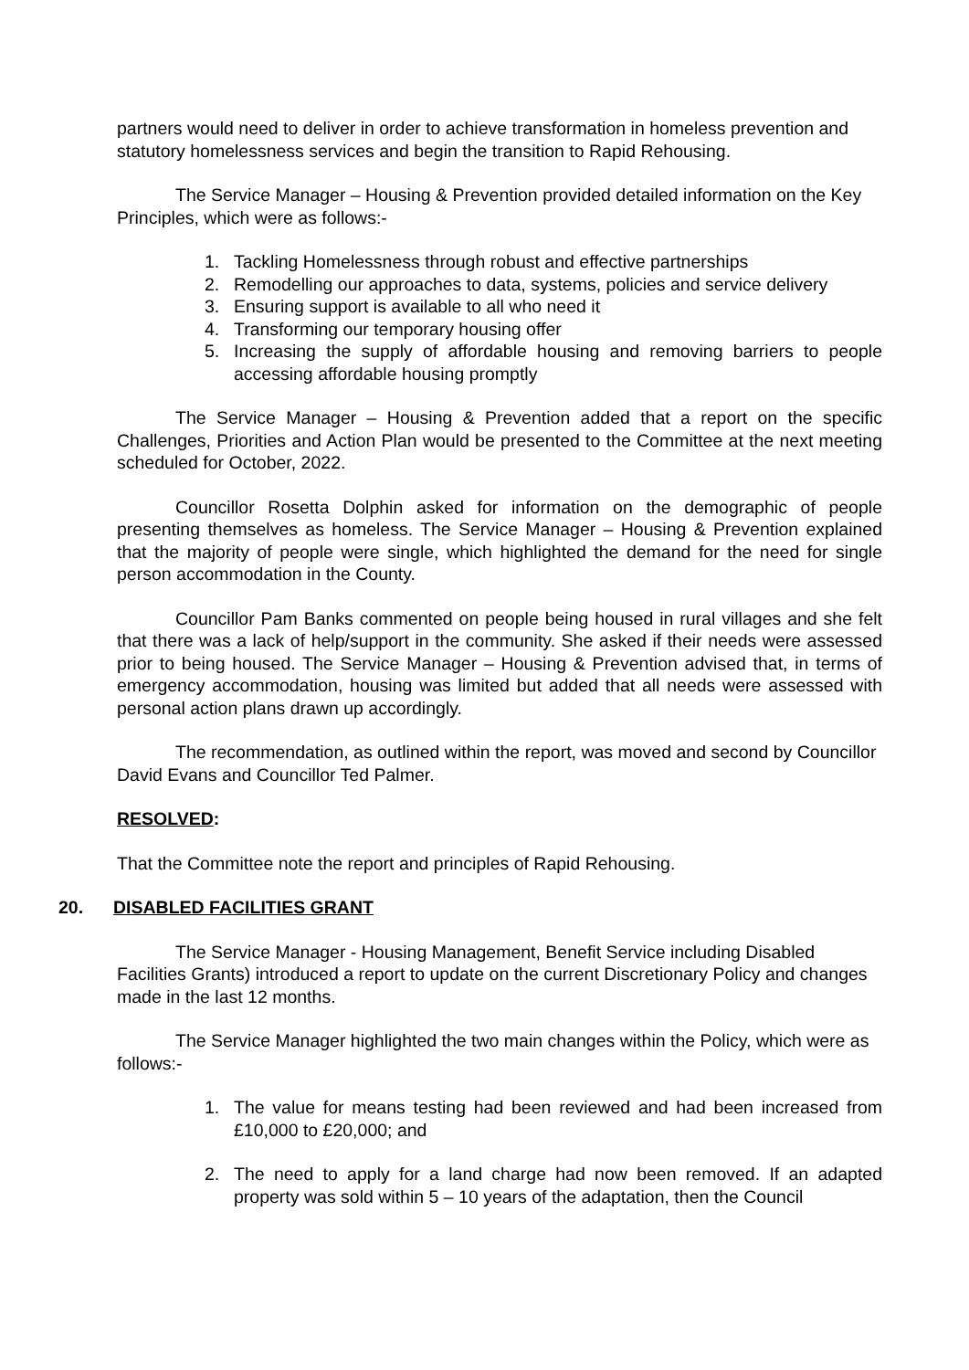partners would need to deliver in order to achieve transformation in homeless prevention and statutory homelessness services and begin the transition to Rapid Rehousing.
The Service Manager – Housing & Prevention provided detailed information on the Key Principles, which were as follows:-
1. Tackling Homelessness through robust and effective partnerships
2. Remodelling our approaches to data, systems, policies and service delivery
3. Ensuring support is available to all who need it
4. Transforming our temporary housing offer
5. Increasing the supply of affordable housing and removing barriers to people accessing affordable housing promptly
The Service Manager – Housing & Prevention added that a report on the specific Challenges, Priorities and Action Plan would be presented to the Committee at the next meeting scheduled for October, 2022.
Councillor Rosetta Dolphin asked for information on the demographic of people presenting themselves as homeless. The Service Manager – Housing & Prevention explained that the majority of people were single, which highlighted the demand for the need for single person accommodation in the County.
Councillor Pam Banks commented on people being housed in rural villages and she felt that there was a lack of help/support in the community. She asked if their needs were assessed prior to being housed. The Service Manager – Housing & Prevention advised that, in terms of emergency accommodation, housing was limited but added that all needs were assessed with personal action plans drawn up accordingly.
The recommendation, as outlined within the report, was moved and second by Councillor David Evans and Councillor Ted Palmer.
RESOLVED:
That the Committee note the report and principles of Rapid Rehousing.
20. DISABLED FACILITIES GRANT
The Service Manager - Housing Management, Benefit Service including Disabled Facilities Grants) introduced a report to update on the current Discretionary Policy and changes made in the last 12 months.
The Service Manager highlighted the two main changes within the Policy, which were as follows:-
1. The value for means testing had been reviewed and had been increased from £10,000 to £20,000; and
2. The need to apply for a land charge had now been removed. If an adapted property was sold within 5 – 10 years of the adaptation, then the Council